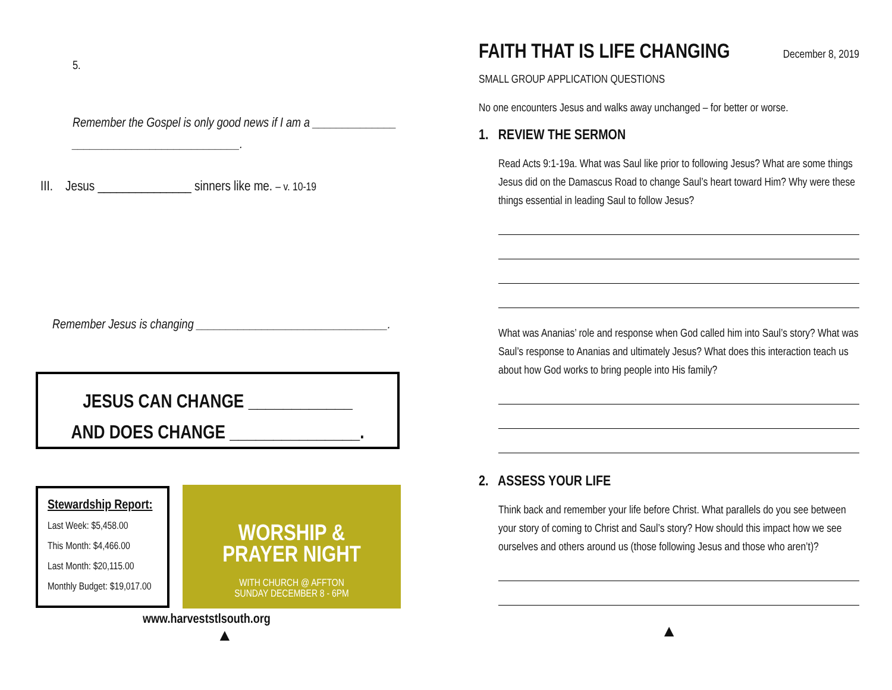5.
Remember the Gospel is only good news if I am a ______________ ____________________________.
III. Jesus _______________ sinners like me. – v. 10-19
Remember Jesus is changing ________________________________.
JESUS CAN CHANGE ____________
AND DOES CHANGE _______________.
Stewardship Report:
Last Week: $5,458.00
This Month: $4,466.00
Last Month: $20,115.00
Monthly Budget: $19,017.00
WORSHIP &
PRAYER NIGHT
WITH CHURCH @ AFFTON
SUNDAY DECEMBER 8 - 6PM
www.harveststlsouth.org
▲
FAITH THAT IS LIFE CHANGING December 8, 2019
SMALL GROUP APPLICATION QUESTIONS
No one encounters Jesus and walks away unchanged – for better or worse.
1. REVIEW THE SERMON
Read Acts 9:1-19a. What was Saul like prior to following Jesus? What are some things Jesus did on the Damascus Road to change Saul’s heart toward Him? Why were these things essential in leading Saul to follow Jesus?
What was Ananias’ role and response when God called him into Saul’s story? What was Saul’s response to Ananias and ultimately Jesus? What does this interaction teach us about how God works to bring people into His family?
2. ASSESS YOUR LIFE
Think back and remember your life before Christ. What parallels do you see between your story of coming to Christ and Saul’s story? How should this impact how we see ourselves and others around us (those following Jesus and those who aren’t)?
▲